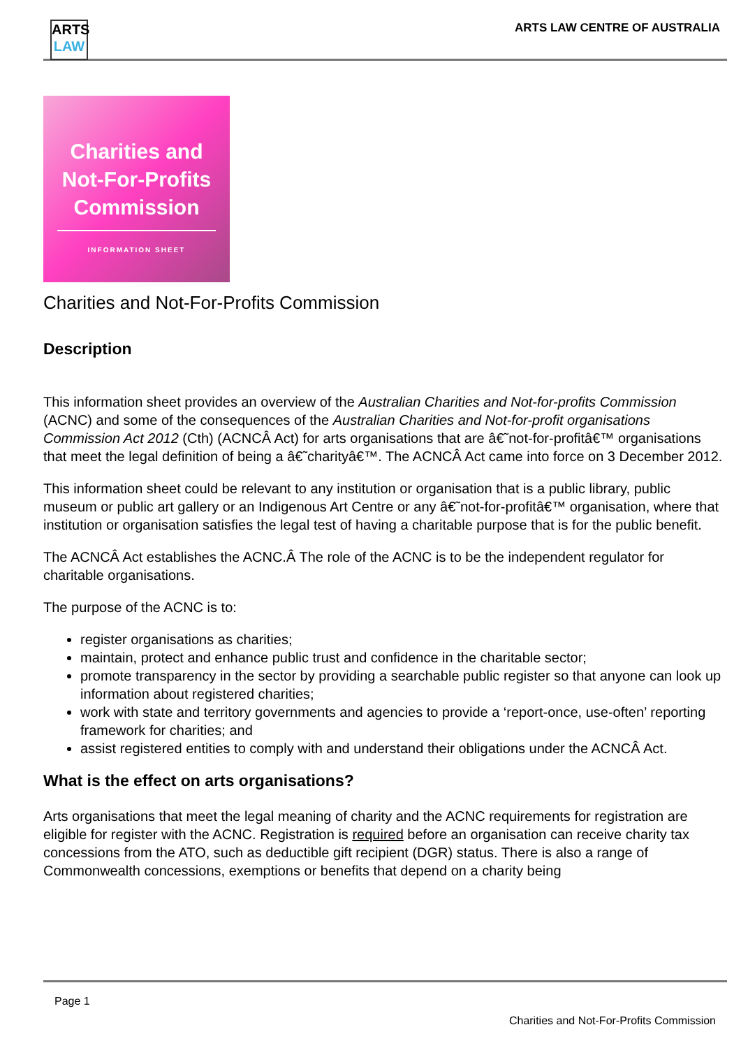ARTS
LAW
ARTS LAW CENTRE OF AUSTRALIA
Charities and
Not-For-Profits
Commission
INFORMATION SHEET
Charities and Not-For-Profits Commission
Description
This information sheet provides an overview of the Australian Charities and Not-for-profits Commission (ACNC) and some of the consequences of the Australian Charities and Not-for-profit organisations Commission Act 2012 (Cth) (ACNCÂ Act) for arts organisations that are â€˜not-for-profitâ€™ organisations that meet the legal definition of being a â€˜charityâ€™. The ACNCÂ Act came into force on 3 December 2012.
This information sheet could be relevant to any institution or organisation that is a public library, public museum or public art gallery or an Indigenous Art Centre or any â€˜not-for-profitâ€™ organisation, where that institution or organisation satisfies the legal test of having a charitable purpose that is for the public benefit.
The ACNCÂ Act establishes the ACNC.Â The role of the ACNC is to be the independent regulator for charitable organisations.
The purpose of the ACNC is to:
register organisations as charities;
maintain, protect and enhance public trust and confidence in the charitable sector;
promote transparency in the sector by providing a searchable public register so that anyone can look up information about registered charities;
work with state and territory governments and agencies to provide a ‘report-once, use-often’ reporting framework for charities; and
assist registered entities to comply with and understand their obligations under the ACNCÂ Act.
What is the effect on arts organisations?
Arts organisations that meet the legal meaning of charity and the ACNC requirements for registration are eligible for register with the ACNC. Registration is required before an organisation can receive charity tax concessions from the ATO, such as deductible gift recipient (DGR) status. There is also a range of Commonwealth concessions, exemptions or benefits that depend on a charity being
Page 1
Charities and Not-For-Profits Commission